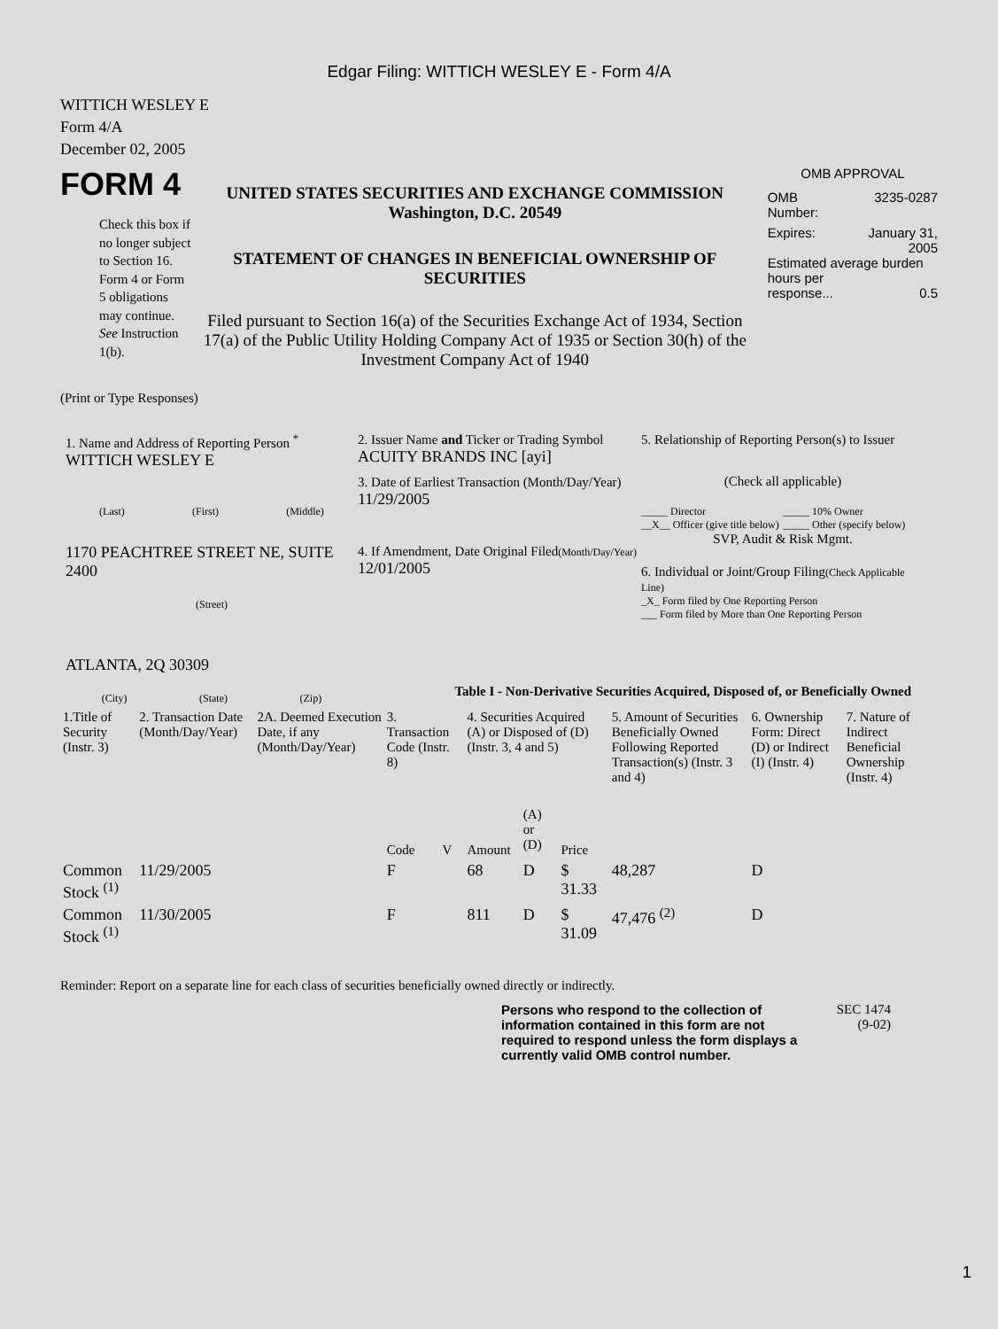Edgar Filing: WITTICH WESLEY E - Form 4/A
WITTICH WESLEY E
Form 4/A
December 02, 2005
FORM 4
Check this box if no longer subject to Section 16. Form 4 or Form 5 obligations may continue. See Instruction 1(b).
UNITED STATES SECURITIES AND EXCHANGE COMMISSION
Washington, D.C. 20549
STATEMENT OF CHANGES IN BENEFICIAL OWNERSHIP OF SECURITIES
Filed pursuant to Section 16(a) of the Securities Exchange Act of 1934, Section 17(a) of the Public Utility Holding Company Act of 1935 or Section 30(h) of the Investment Company Act of 1940
OMB APPROVAL
OMB
Number: 3235-0287
Expires: January 31,
2005
Estimated average burden hours per
response... 0.5
(Print or Type Responses)
1. Name and Address of Reporting Person <sup>*</sup>
WITTICH WESLEY E
(Last) (First) (Middle)
1170 PEACHTREE STREET NE, SUITE 2400
(Street)
ATLANTA, 2Q 30309
(City) (State) (Zip)
2. Issuer Name and Ticker or Trading Symbol
ACUITY BRANDS INC [ayi]
3. Date of Earliest Transaction (Month/Day/Year)
11/29/2005
4. If Amendment, Date Original Filed(Month/Day/Year)
12/01/2005
5. Relationship of Reporting Person(s) to Issuer
(Check all applicable)
_____ Director _____ 10% Owner __X__ Officer (give title below) _____ Other (specify below)
SVP, Audit & Risk Mgmt.
6. Individual or Joint/Group Filing(Check Applicable Line)
_X_ Form filed by One Reporting Person
___ Form filed by More than One Reporting Person
Table I - Non-Derivative Securities Acquired, Disposed of, or Beneficially Owned
| 1.Title of Security (Instr. 3) | 2. Transaction Date (Month/Day/Year) | 2A. Deemed Execution Date, if any (Month/Day/Year) | 3. Transaction Code (Instr. 8) | | 4. Securities Acquired (A) or Disposed of (D) (Instr. 3, 4 and 5) | | | 5. Amount of Securities Beneficially Owned Following Reported Transaction(s) (Instr. 3 and 4) | 6. Ownership Form: Direct (D) or Indirect (I) (Instr. 4) | 7. Nature of Indirect Beneficial Ownership (Instr. 4) |
| --- | --- | --- | --- | --- | --- | --- | --- | --- | --- | --- |
| | | | Code | V | Amount | (A) or (D) | Price | | | |
| Common Stock <sup>(1)</sup> | 11/29/2005 | | F | | 68 | D | $ 31.33 | 48,287 | D | |
| Common Stock <sup>(1)</sup> | 11/30/2005 | | F | | 811 | D | $ 31.09 | 47,476 <sup>(2)</sup> | D | |
Reminder: Report on a separate line for each class of securities beneficially owned directly or indirectly.
Persons who respond to the collection of information contained in this form are not required to respond unless the form displays a currently valid OMB control number.
SEC 1474
(9-02)
1